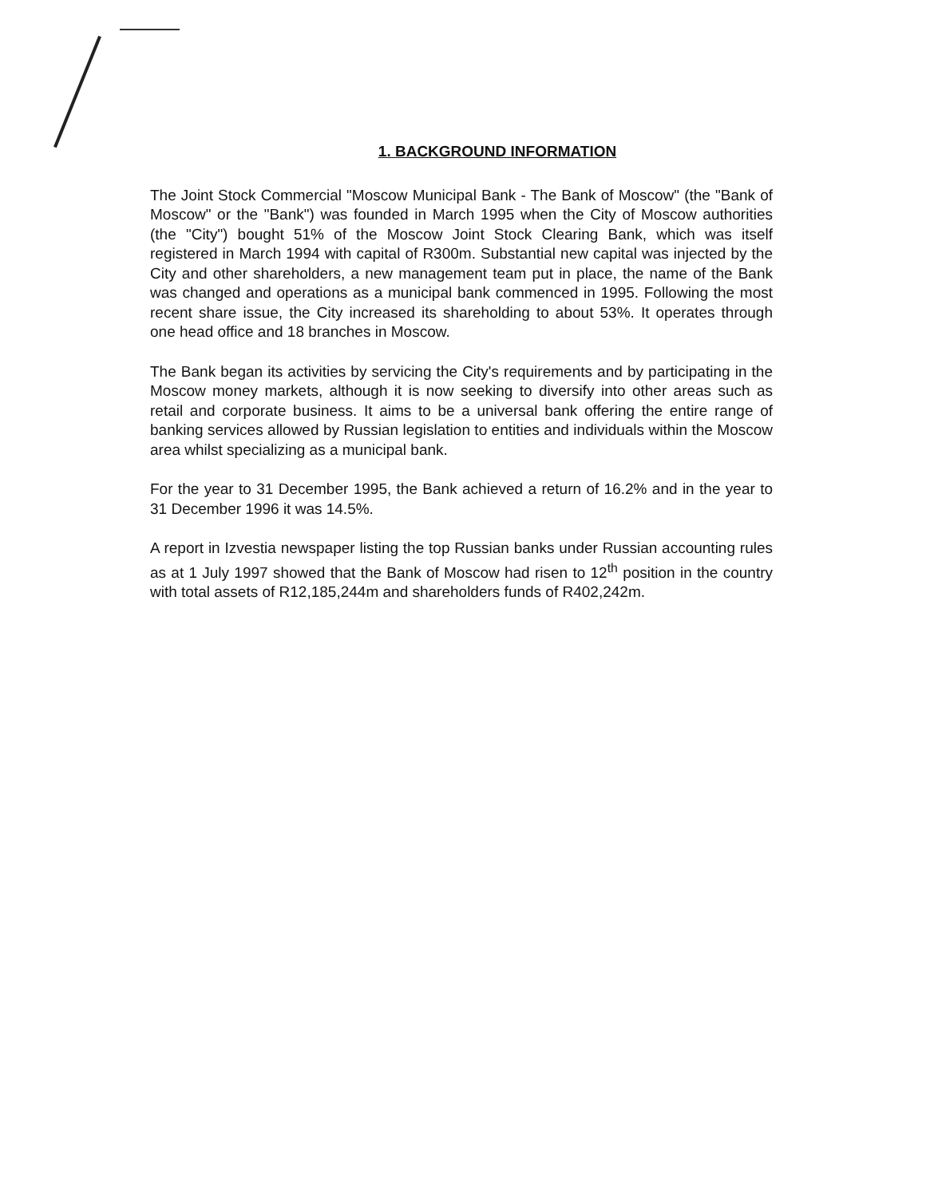1. BACKGROUND INFORMATION
The Joint Stock Commercial "Moscow Municipal Bank - The Bank of Moscow" (the "Bank of Moscow" or the "Bank") was founded in March 1995 when the City of Moscow authorities (the "City") bought 51% of the Moscow Joint Stock Clearing Bank, which was itself registered in March 1994 with capital of R300m. Substantial new capital was injected by the City and other shareholders, a new management team put in place, the name of the Bank was changed and operations as a municipal bank commenced in 1995. Following the most recent share issue, the City increased its shareholding to about 53%. It operates through one head office and 18 branches in Moscow.
The Bank began its activities by servicing the City's requirements and by participating in the Moscow money markets, although it is now seeking to diversify into other areas such as retail and corporate business. It aims to be a universal bank offering the entire range of banking services allowed by Russian legislation to entities and individuals within the Moscow area whilst specializing as a municipal bank.
For the year to 31 December 1995, the Bank achieved a return of 16.2% and in the year to 31 December 1996 it was 14.5%.
A report in Izvestia newspaper listing the top Russian banks under Russian accounting rules as at 1 July 1997 showed that the Bank of Moscow had risen to 12<sup>th</sup> position in the country with total assets of R12,185,244m and shareholders funds of R402,242m.